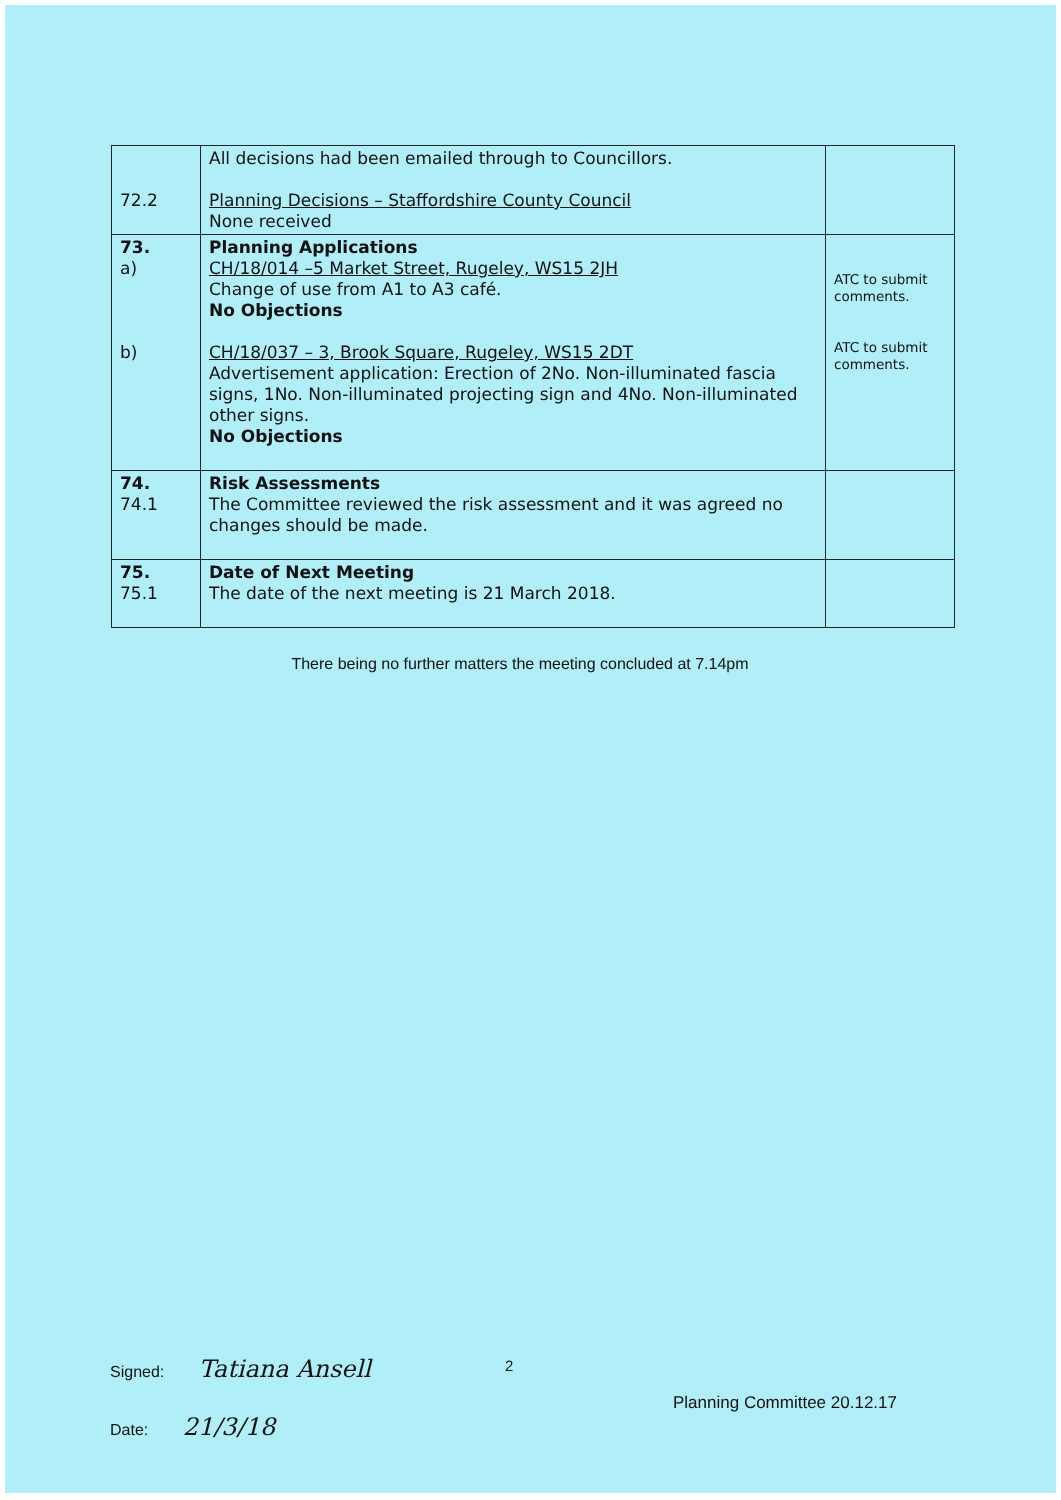| 72.2 | All decisions had been emailed through to Councillors. Planning Decisions – Staffordshire County Council None received | |
| 73. a) b) | Planning Applications CH/18/014 –5 Market Street, Rugeley, WS15 2JH Change of use from A1 to A3 café. No Objections CH/18/037 – 3, Brook Square, Rugeley, WS15 2DT Advertisement application: Erection of 2No. Non-illuminated fascia signs, 1No. Non-illuminated projecting sign and 4No. Non-illuminated other signs. No Objections | ATC to submit comments. ATC to submit comments. |
| 74. 74.1 | Risk Assessments The Committee reviewed the risk assessment and it was agreed no changes should be made. | |
| 75. 75.1 | Date of Next Meeting The date of the next meeting is 21 March 2018. | |
There being no further matters the meeting concluded at 7.14pm
2
Signed: Tatiana Ansell
Date: 21/3/18
Planning Committee 20.12.17